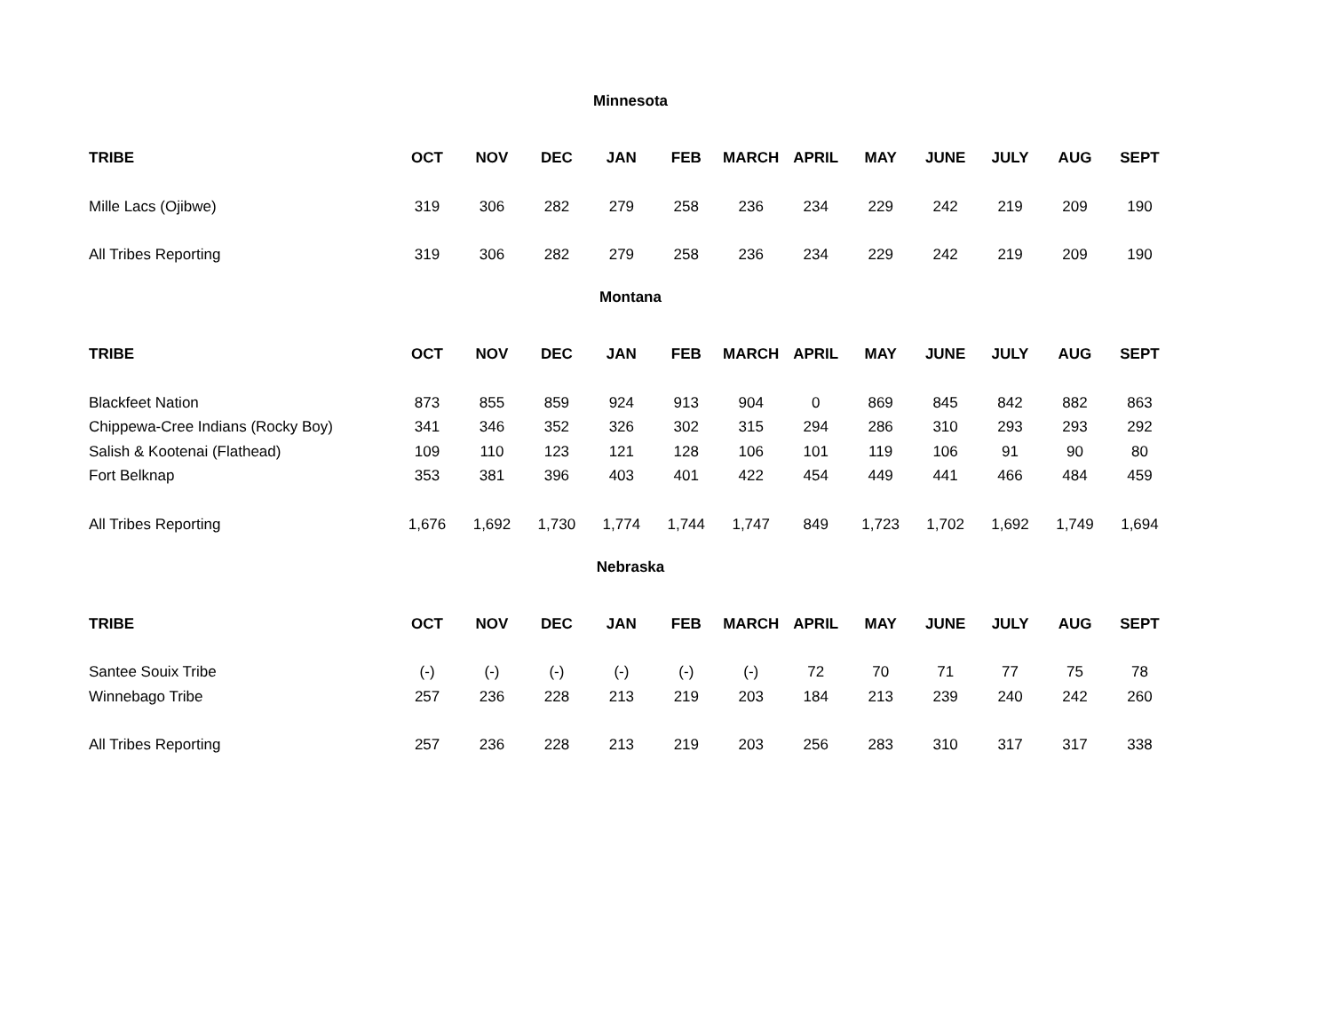Minnesota
| TRIBE | OCT | NOV | DEC | JAN | FEB | MARCH | APRIL | MAY | JUNE | JULY | AUG | SEPT |
| --- | --- | --- | --- | --- | --- | --- | --- | --- | --- | --- | --- | --- |
| Mille Lacs (Ojibwe) | 319 | 306 | 282 | 279 | 258 | 236 | 234 | 229 | 242 | 219 | 209 | 190 |
| All Tribes Reporting | 319 | 306 | 282 | 279 | 258 | 236 | 234 | 229 | 242 | 219 | 209 | 190 |
Montana
| TRIBE | OCT | NOV | DEC | JAN | FEB | MARCH | APRIL | MAY | JUNE | JULY | AUG | SEPT |
| --- | --- | --- | --- | --- | --- | --- | --- | --- | --- | --- | --- | --- |
| Blackfeet Nation | 873 | 855 | 859 | 924 | 913 | 904 | 0 | 869 | 845 | 842 | 882 | 863 |
| Chippewa-Cree Indians (Rocky Boy) | 341 | 346 | 352 | 326 | 302 | 315 | 294 | 286 | 310 | 293 | 293 | 292 |
| Salish & Kootenai (Flathead) | 109 | 110 | 123 | 121 | 128 | 106 | 101 | 119 | 106 | 91 | 90 | 80 |
| Fort Belknap | 353 | 381 | 396 | 403 | 401 | 422 | 454 | 449 | 441 | 466 | 484 | 459 |
| All Tribes Reporting | 1,676 | 1,692 | 1,730 | 1,774 | 1,744 | 1,747 | 849 | 1,723 | 1,702 | 1,692 | 1,749 | 1,694 |
Nebraska
| TRIBE | OCT | NOV | DEC | JAN | FEB | MARCH | APRIL | MAY | JUNE | JULY | AUG | SEPT |
| --- | --- | --- | --- | --- | --- | --- | --- | --- | --- | --- | --- | --- |
| Santee Souix Tribe | (-) | (-) | (-) | (-) | (-) | (-) | 72 | 70 | 71 | 77 | 75 | 78 |
| Winnebago Tribe | 257 | 236 | 228 | 213 | 219 | 203 | 184 | 213 | 239 | 240 | 242 | 260 |
| All Tribes Reporting | 257 | 236 | 228 | 213 | 219 | 203 | 256 | 283 | 310 | 317 | 317 | 338 |